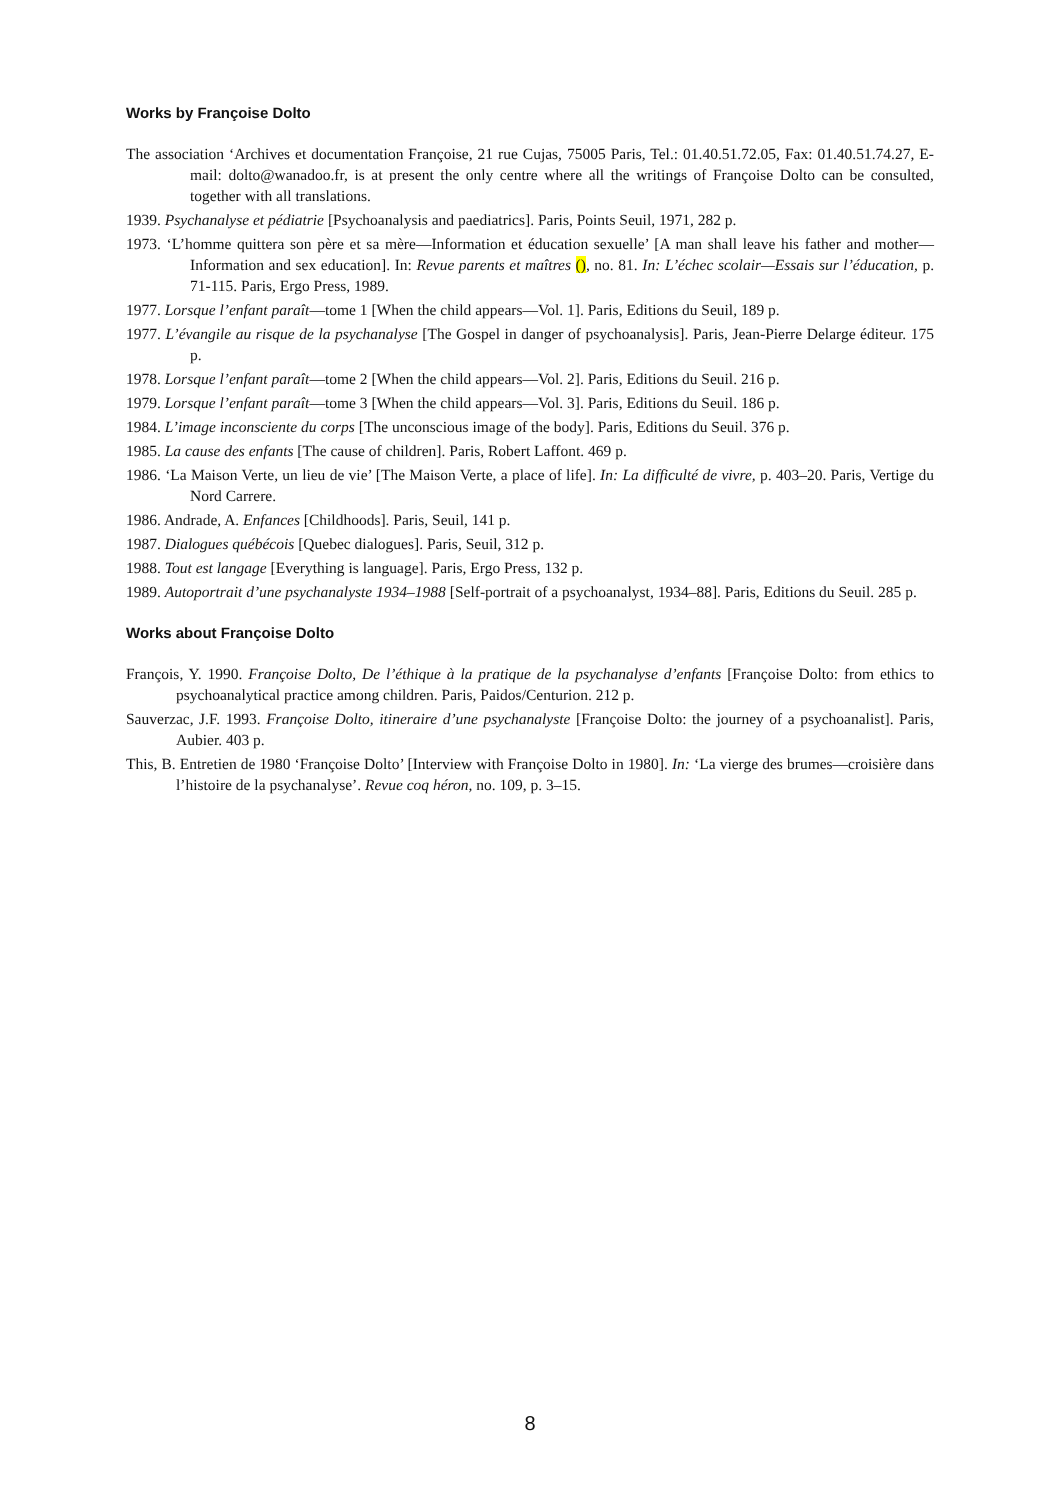Works by Françoise Dolto
The association ‘Archives et documentation Françoise, 21 rue Cujas, 75005 Paris, Tel.: 01.40.51.72.05, Fax: 01.40.51.74.27, E-mail: dolto@wanadoo.fr, is at present the only centre where all the writings of Françoise Dolto can be consulted, together with all translations.
1939. Psychanalyse et pédiatrie [Psychoanalysis and paediatrics]. Paris, Points Seuil, 1971, 282 p.
1973. ‘L’homme quittera son père et sa mère—Information et éducation sexuelle’ [A man shall leave his father and mother—Information and sex education]. In: Revue parents et maîtres (), no. 81. In: L’échec scolair—Essais sur l’éducation, p. 71-115. Paris, Ergo Press, 1989.
1977. Lorsque l’enfant paraît—tome 1 [When the child appears—Vol. 1]. Paris, Editions du Seuil, 189 p.
1977. L’évangile au risque de la psychanalyse [The Gospel in danger of psychoanalysis]. Paris, Jean-Pierre Delarge éditeur. 175 p.
1978. Lorsque l’enfant paraît—tome 2 [When the child appears—Vol. 2]. Paris, Editions du Seuil. 216 p.
1979. Lorsque l’enfant paraît—tome 3 [When the child appears—Vol. 3]. Paris, Editions du Seuil. 186 p.
1984. L’image inconsciente du corps [The unconscious image of the body]. Paris, Editions du Seuil. 376 p.
1985. La cause des enfants [The cause of children]. Paris, Robert Laffont. 469 p.
1986. ‘La Maison Verte, un lieu de vie’ [The Maison Verte, a place of life]. In: La difficulté de vivre, p. 403–20. Paris, Vertige du Nord Carrere.
1986. Andrade, A. Enfances [Childhoods]. Paris, Seuil, 141 p.
1987. Dialogues québécois [Quebec dialogues]. Paris, Seuil, 312 p.
1988. Tout est langage [Everything is language]. Paris, Ergo Press, 132 p.
1989. Autoportrait d’une psychanalyste 1934–1988 [Self-portrait of a psychoanalyst, 1934–88]. Paris, Editions du Seuil. 285 p.
Works about Françoise Dolto
François, Y. 1990. Françoise Dolto, De l’éthique à la pratique de la psychanalyse d’enfants [Françoise Dolto: from ethics to psychoanalytical practice among children. Paris, Paidos/Centurion. 212 p.
Sauverzac, J.F. 1993. Françoise Dolto, itineraire d’une psychanalyste [Françoise Dolto: the journey of a psychoanalist]. Paris, Aubier. 403 p.
This, B. Entretien de 1980 ‘Françoise Dolto’ [Interview with Françoise Dolto in 1980]. In: ‘La vierge des brumes—croisière dans l’histoire de la psychanalyse’. Revue coq héron, no. 109, p. 3–15.
8